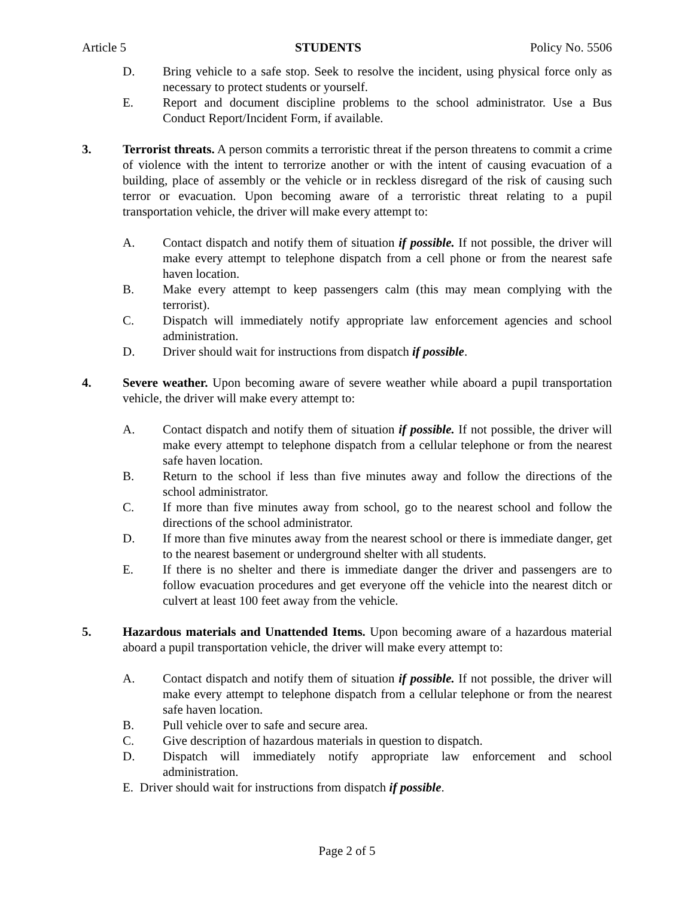Article 5 STUDENTS Policy No. 5506
D. Bring vehicle to a safe stop. Seek to resolve the incident, using physical force only as necessary to protect students or yourself.
E. Report and document discipline problems to the school administrator. Use a Bus Conduct Report/Incident Form, if available.
3. Terrorist threats. A person commits a terroristic threat if the person threatens to commit a crime of violence with the intent to terrorize another or with the intent of causing evacuation of a building, place of assembly or the vehicle or in reckless disregard of the risk of causing such terror or evacuation. Upon becoming aware of a terroristic threat relating to a pupil transportation vehicle, the driver will make every attempt to:
A. Contact dispatch and notify them of situation if possible. If not possible, the driver will make every attempt to telephone dispatch from a cell phone or from the nearest safe haven location.
B. Make every attempt to keep passengers calm (this may mean complying with the terrorist).
C. Dispatch will immediately notify appropriate law enforcement agencies and school administration.
D. Driver should wait for instructions from dispatch if possible.
4. Severe weather. Upon becoming aware of severe weather while aboard a pupil transportation vehicle, the driver will make every attempt to:
A. Contact dispatch and notify them of situation if possible. If not possible, the driver will make every attempt to telephone dispatch from a cellular telephone or from the nearest safe haven location.
B. Return to the school if less than five minutes away and follow the directions of the school administrator.
C. If more than five minutes away from school, go to the nearest school and follow the directions of the school administrator.
D. If more than five minutes away from the nearest school or there is immediate danger, get to the nearest basement or underground shelter with all students.
E. If there is no shelter and there is immediate danger the driver and passengers are to follow evacuation procedures and get everyone off the vehicle into the nearest ditch or culvert at least 100 feet away from the vehicle.
5. Hazardous materials and Unattended Items. Upon becoming aware of a hazardous material aboard a pupil transportation vehicle, the driver will make every attempt to:
A. Contact dispatch and notify them of situation if possible. If not possible, the driver will make every attempt to telephone dispatch from a cellular telephone or from the nearest safe haven location.
B. Pull vehicle over to safe and secure area.
C. Give description of hazardous materials in question to dispatch.
D. Dispatch will immediately notify appropriate law enforcement and school administration.
E. Driver should wait for instructions from dispatch if possible.
Page 2 of 5